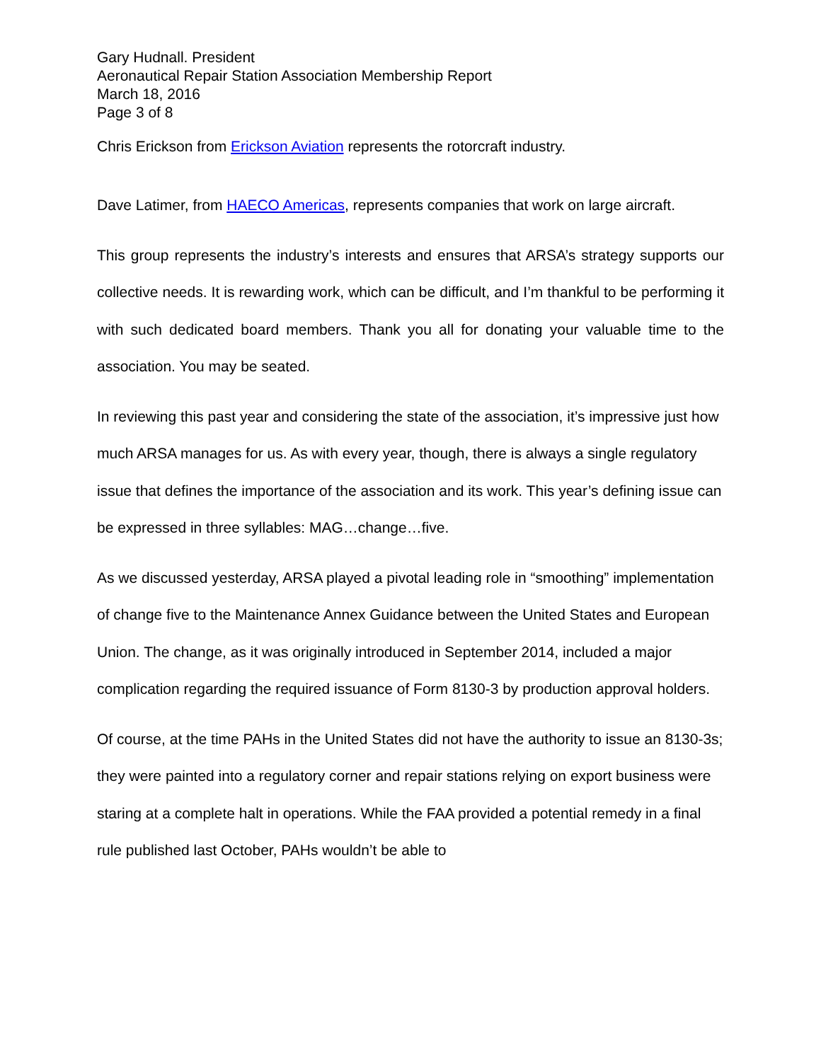Gary Hudnall. President
Aeronautical Repair Station Association Membership Report
March 18, 2016
Page 3 of 8
Chris Erickson from Erickson Aviation represents the rotorcraft industry.
Dave Latimer, from HAECO Americas, represents companies that work on large aircraft.
This group represents the industry’s interests and ensures that ARSA’s strategy supports our collective needs. It is rewarding work, which can be difficult, and I’m thankful to be performing it with such dedicated board members. Thank you all for donating your valuable time to the association. You may be seated.
In reviewing this past year and considering the state of the association, it’s impressive just how much ARSA manages for us. As with every year, though, there is always a single regulatory issue that defines the importance of the association and its work. This year’s defining issue can be expressed in three syllables: MAG…change…five.
As we discussed yesterday, ARSA played a pivotal leading role in “smoothing” implementation of change five to the Maintenance Annex Guidance between the United States and European Union. The change, as it was originally introduced in September 2014, included a major complication regarding the required issuance of Form 8130-3 by production approval holders.
Of course, at the time PAHs in the United States did not have the authority to issue an 8130-3s; they were painted into a regulatory corner and repair stations relying on export business were staring at a complete halt in operations. While the FAA provided a potential remedy in a final rule published last October, PAHs wouldn’t be able to